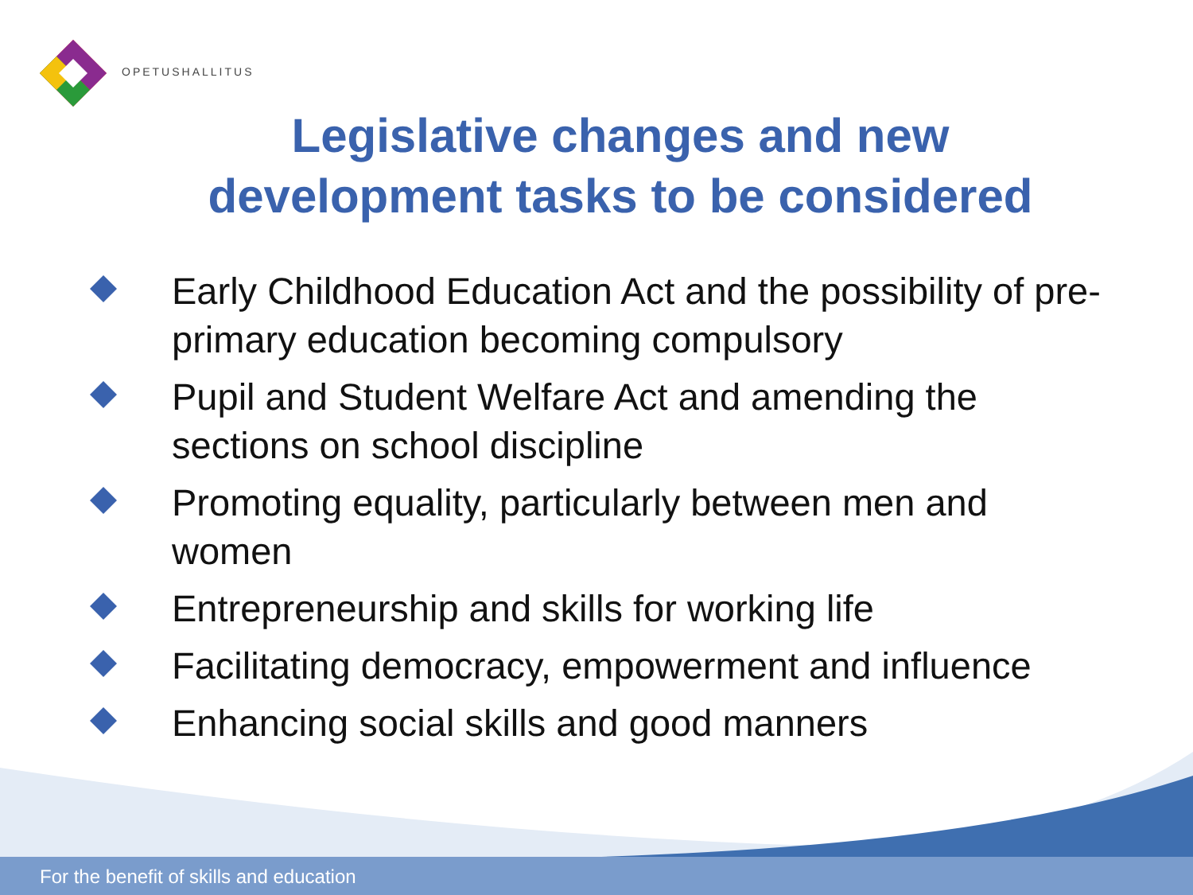OPETUSHALLITUS
For the benefit of skills and education
Legislative changes and new
development tasks to be considered
Early Childhood Education Act and the possibility of pre-primary education becoming compulsory
Pupil and Student Welfare Act and amending the sections on school discipline
Promoting equality, particularly between men and women
Entrepreneurship and skills for working life
Facilitating democracy, empowerment and influence
Enhancing social skills and good manners